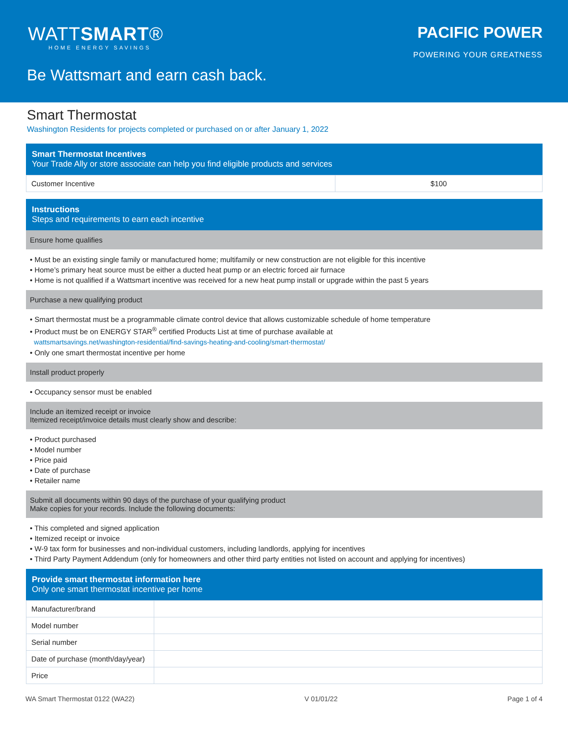WATTSMART®
HOME ENERGY SAVINGS
PACIFIC POWER
POWERING YOUR GREATNESS
Be Wattsmart and earn cash back.
Smart Thermostat
Washington Residents for projects completed or purchased on or after January 1, 2022
Smart Thermostat Incentives
Your Trade Ally or store associate can help you find eligible products and services
| Customer Incentive | $100 |
Instructions
Steps and requirements to earn each incentive
Ensure home qualifies
• Must be an existing single family or manufactured home; multifamily or new construction are not eligible for this incentive
• Home’s primary heat source must be either a ducted heat pump or an electric forced air furnace
• Home is not qualified if a Wattsmart incentive was received for a new heat pump install or upgrade within the past 5 years
Purchase a new qualifying product
• Smart thermostat must be a programmable climate control device that allows customizable schedule of home temperature
• Product must be on ENERGY STAR<sup>®</sup> certified Products List at time of purchase available at
wattsmartsavings.net/washington-residential/find-savings-heating-and-cooling/smart-thermostat/
• Only one smart thermostat incentive per home
Install product properly
• Occupancy sensor must be enabled
Include an itemized receipt or invoice
Itemized receipt/invoice details must clearly show and describe:
• Product purchased
• Model number
• Price paid
• Date of purchase
• Retailer name
Submit all documents within 90 days of the purchase of your qualifying product
Make copies for your records. Include the following documents:
• This completed and signed application
• Itemized receipt or invoice
• W-9 tax form for businesses and non-individual customers, including landlords, applying for incentives
• Third Party Payment Addendum (only for homeowners and other third party entities not listed on account and applying for incentives)
Provide smart thermostat information here
Only one smart thermostat incentive per home
| Manufacturer/brand | |
| Model number | |
| Serial number | |
| Date of purchase (month/day/year) | |
| Price | |
WA Smart Thermostat 0122 (WA22) V 01/01/22 Page 1 of 4